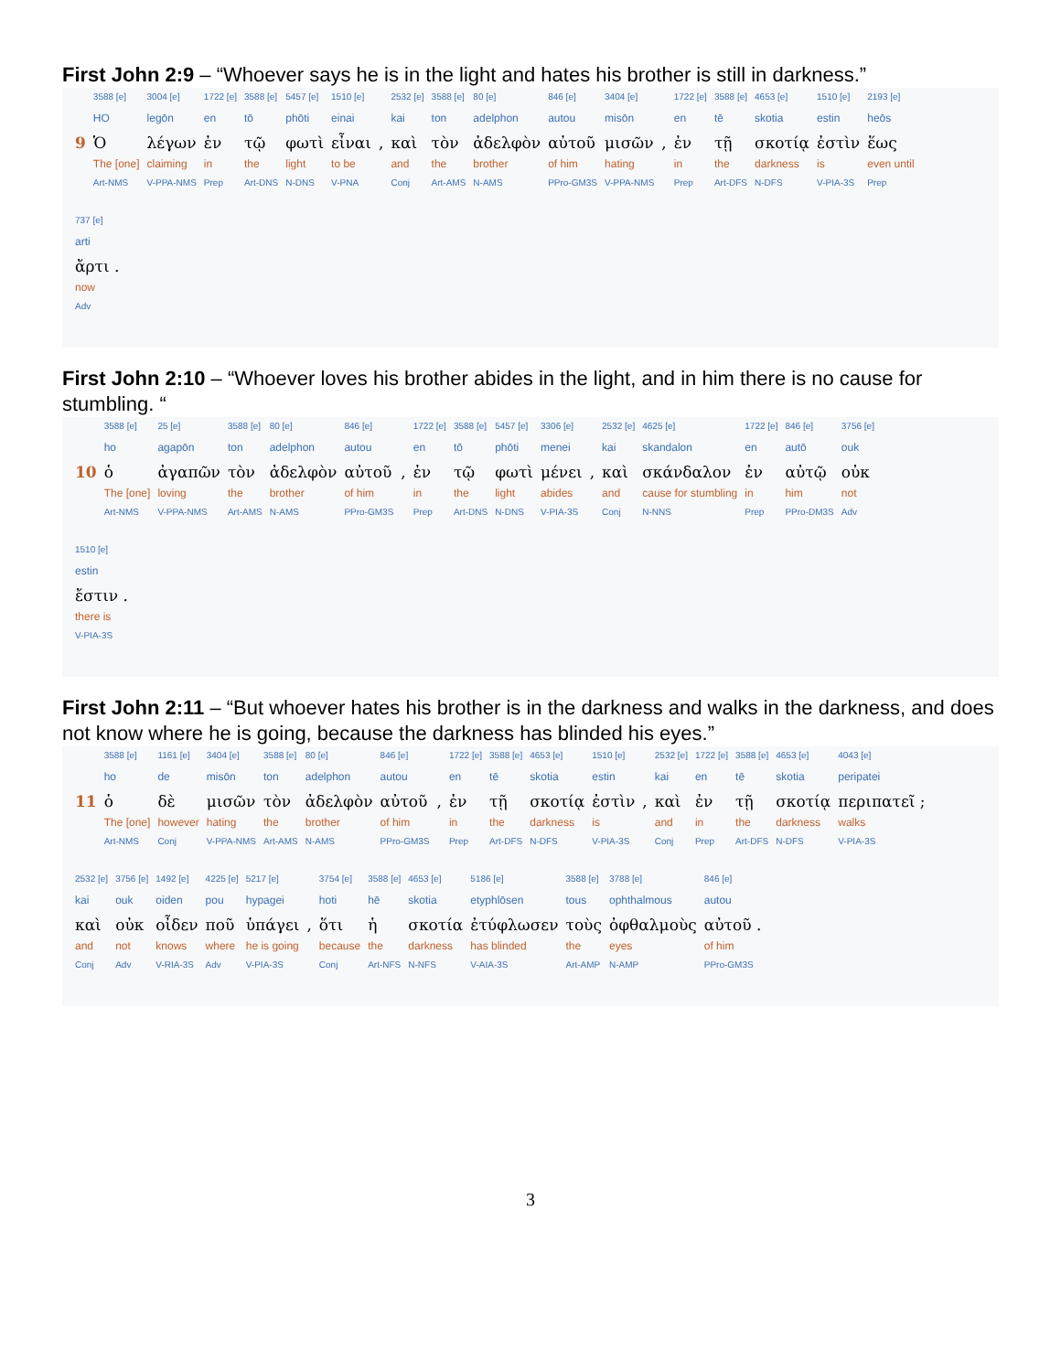First John 2:9 – “Whoever says he is in the light and hates his brother is still in darkness.”
| | 3588 [e] | 3004 [e] | 1722 [e] | 3588 [e] | 5457 [e] | 1510 [e] | | 2532 [e] | 3588 [e] | 80 [e] | 846 [e] | 3404 [e] | | 1722 [e] | 3588 [e] | 4653 [e] | 1510 [e] | 2193 [e] |
| | HO | legōn | en | tō | phōti | einai | | kai | ton | adelphon | autou | misōn | | en | tē | skotia | estin | heōs |
| 9 | Ὁ | λέγων | ἐν | τῷ | φωτὶ | εἶναι | , | καὶ | τὸν | ἀδελφὸν | αὐτοῦ | μισῶν | , | ἐν | τῇ | σκοτίᾳ | ἐστὶν | ἕως |
| | The [one] | claiming | in | the | light | to be | | and | the | brother | of him | hating | | in | the | darkness | is | even until |
| | Art-NMS | V-PPA-NMS | Prep | Art-DNS | N-DNS | V-PNA | | Conj | Art-AMS | N-AMS | PPro-GM3S | V-PPA-NMS | | Prep | Art-DFS | N-DFS | V-PIA-3S | Prep |
| 737 [e] |
| arti |
| ἄρτι . |
| now |
| Adv |
First John 2:10 – “Whoever loves his brother abides in the light, and in him there is no cause for stumbling. “
| | 3588 [e] | 25 [e] | 3588 [e] | 80 [e] | 846 [e] | | 1722 [e] | 3588 [e] | 5457 [e] | 3306 [e] | | 2532 [e] | 4625 [e] | 1722 [e] | 846 [e] | 3756 [e] |
| | ho | agapōn | ton | adelphon | autou | | en | tō | phōti | menei | | kai | skandalon | en | autō | ouk |
| 10 | ὁ | ἀγαπῶν | τὸν | ἀδελφὸν | αὐτοῦ | , | ἐν | τῷ | φωτὶ | μένει | , | καὶ | σκάνδαλον | ἐν | αὐτῷ | οὐκ |
| | The [one] | loving | the | brother | of him | | in | the | light | abides | | and | cause for stumbling | in | him | not |
| | Art-NMS | V-PPA-NMS | Art-AMS | N-AMS | PPro-GM3S | | Prep | Art-DNS | N-DNS | V-PIA-3S | | Conj | N-NNS | Prep | PPro-DM3S | Adv |
| 1510 [e] |
| estin |
| ἔστιν . |
| there is |
| V-PIA-3S |
First John 2:11 – “But whoever hates his brother is in the darkness and walks in the darkness, and does not know where he is going, because the darkness has blinded his eyes.”
| | 3588 [e] | 1161 [e] | 3404 [e] | 3588 [e] | 80 [e] | 846 [e] | | 1722 [e] | 3588 [e] | 4653 [e] | 1510 [e] | | 2532 [e] | 1722 [e] | 3588 [e] | 4653 [e] | 4043 [e] |
| | ho | de | misōn | ton | adelphon | autou | | en | tē | skotia | estin | | kai | en | tē | skotia | peripatei |
| 11 | ὁ | δὲ | μισῶν | τὸν | ἀδελφὸν | αὐτοῦ | , | ἐν | τῇ | σκοτίᾳ | ἐστὶν | , | καὶ | ἐν | τῇ | σκοτίᾳ | περιπατεῖ ; |
| | The [one] | however | hating | the | brother | of him | | in | the | darkness | is | | and | in | the | darkness | walks |
| | Art-NMS | Conj | V-PPA-NMS | Art-AMS | N-AMS | PPro-GM3S | | Prep | Art-DFS | N-DFS | V-PIA-3S | | Conj | Prep | Art-DFS | N-DFS | V-PIA-3S |
| 2532 [e] | 3756 [e] | 1492 [e] | 4225 [e] | 5217 [e] | | 3754 [e] | 3588 [e] | 4653 [e] | 5186 [e] | 3588 [e] | 3788 [e] | 846 [e] |
| kai | ouk | oiden | pou | hypagei | | hoti | hē | skotia | etyphlōsen | tous | ophthalmous | autou |
| καὶ | οὐκ | οἶδεν | ποῦ | ὑπάγει | , | ὅτι | ἡ | σκοτία | ἐτύφλωσεν | τοὺς | ὀφθαλμοὺς | αὐτοῦ . |
| and | not | knows | where | he is going | | because | the | darkness | has blinded | the | eyes | of him |
| Conj | Adv | V-RIA-3S | Adv | V-PIA-3S | | Conj | Art-NFS | N-NFS | V-AIA-3S | Art-AMP | N-AMP | PPro-GM3S |
3